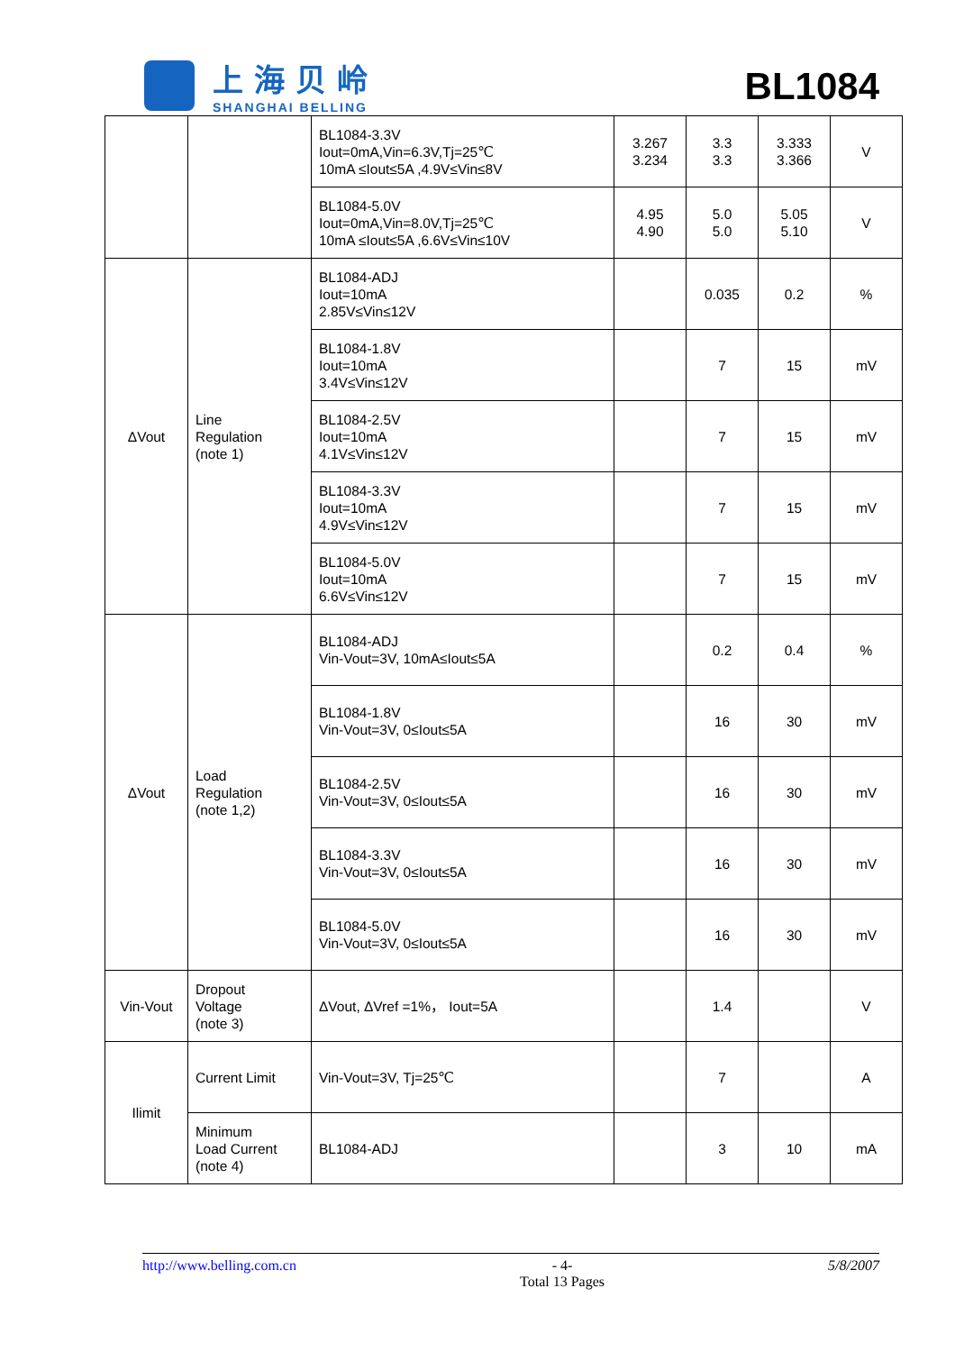上海贝岭
SHANGHAI BELLING
BL1084
| | | BL1084-3.3V Iout=0mA,Vin=6.3V,Tj=25℃ 10mA ≤Iout≤5A ,4.9V≤Vin≤8V | 3.267 3.234 | 3.3 3.3 | 3.333 3.366 | V |
| | | BL1084-5.0V Iout=0mA,Vin=8.0V,Tj=25℃ 10mA ≤Iout≤5A ,6.6V≤Vin≤10V | 4.95 4.90 | 5.0 5.0 | 5.05 5.10 | V |
| ΔVout | Line Regulation (note 1) | BL1084-ADJ Iout=10mA 2.85V≤Vin≤12V | | 0.035 | 0.2 | % |
| | | BL1084-1.8V Iout=10mA 3.4V≤Vin≤12V | | 7 | 15 | mV |
| | | BL1084-2.5V Iout=10mA 4.1V≤Vin≤12V | | 7 | 15 | mV |
| | | BL1084-3.3V Iout=10mA 4.9V≤Vin≤12V | | 7 | 15 | mV |
| | | BL1084-5.0V Iout=10mA 6.6V≤Vin≤12V | | 7 | 15 | mV |
| ΔVout | Load Regulation (note 1,2) | BL1084-ADJ Vin-Vout=3V, 10mA≤Iout≤5A | | 0.2 | 0.4 | % |
| | | BL1084-1.8V Vin-Vout=3V, 0≤Iout≤5A | | 16 | 30 | mV |
| | | BL1084-2.5V Vin-Vout=3V, 0≤Iout≤5A | | 16 | 30 | mV |
| | | BL1084-3.3V Vin-Vout=3V, 0≤Iout≤5A | | 16 | 30 | mV |
| | | BL1084-5.0V Vin-Vout=3V, 0≤Iout≤5A | | 16 | 30 | mV |
| Vin-Vout | Dropout Voltage (note 3) | ΔVout, ΔVref =1%， Iout=5A | | 1.4 | | V |
| Ilimit | Current Limit | Vin-Vout=3V, Tj=25℃ | | 7 | | A |
| | Minimum Load Current (note 4) | BL1084-ADJ | | 3 | 10 | mA |
http://www.belling.com.cn - 4-
Total 13 Pages
5/8/2007